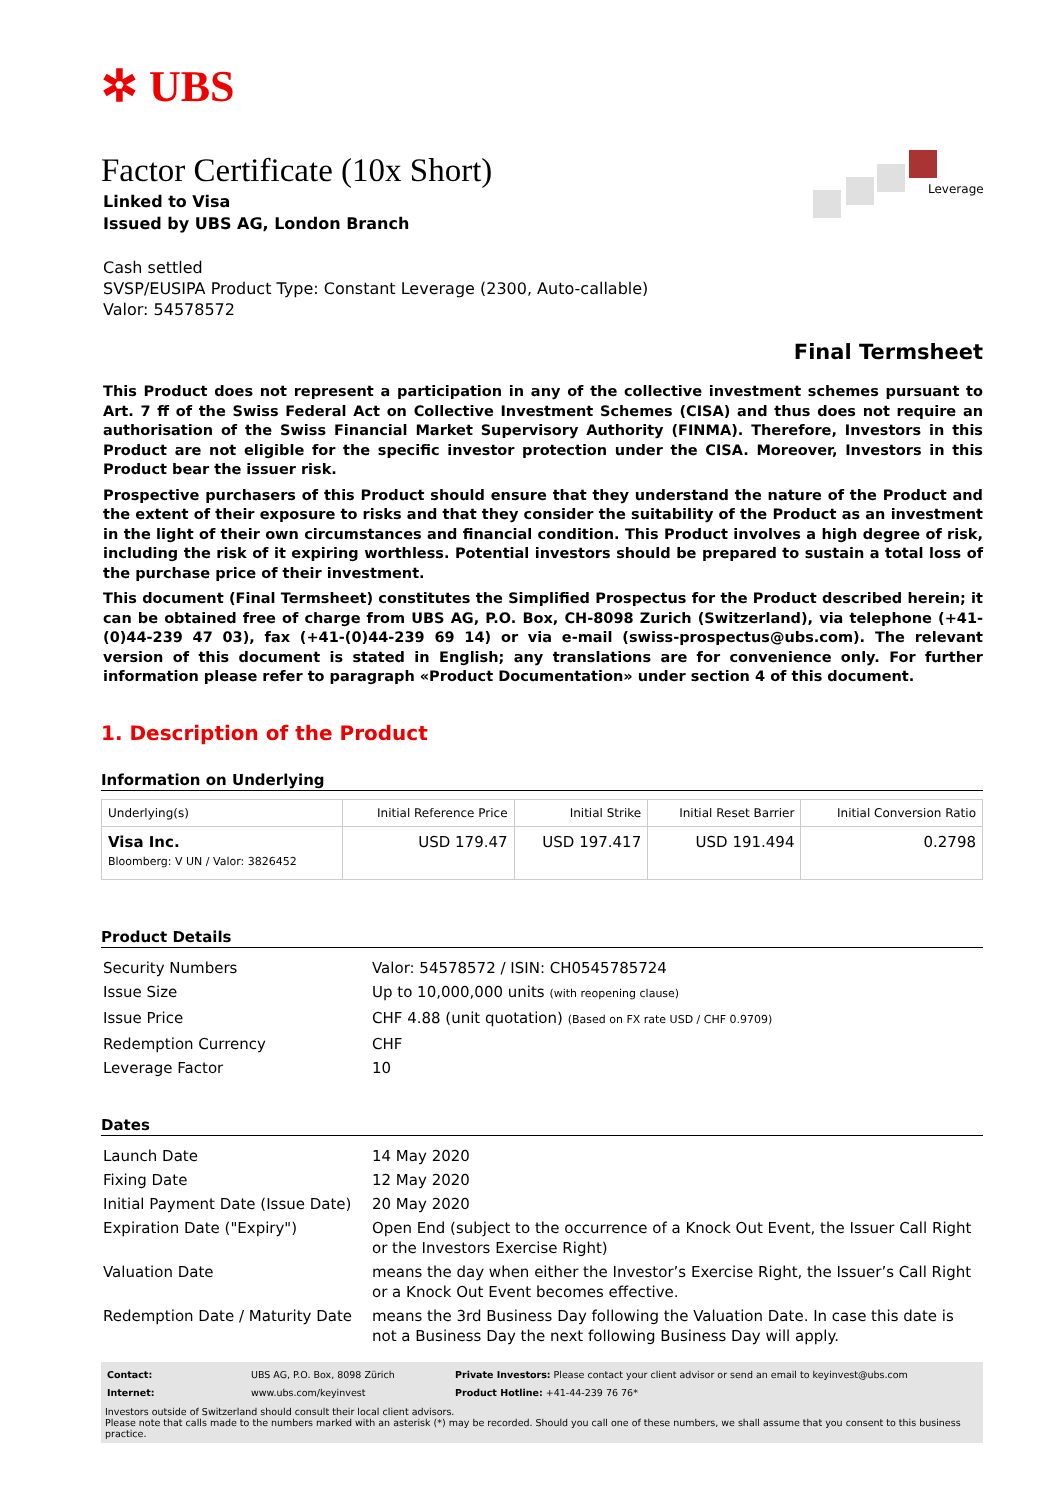✲ UBS
Leverage
Factor Certificate (10x Short)
Linked to Visa
Issued by UBS AG, London Branch
Cash settled
SVSP/EUSIPA Product Type: Constant Leverage (2300, Auto-callable)
Valor: 54578572
Final Termsheet
This Product does not represent a participation in any of the collective investment schemes pursuant to Art. 7 ff of the Swiss Federal Act on Collective Investment Schemes (CISA) and thus does not require an authorisation of the Swiss Financial Market Supervisory Authority (FINMA). Therefore, Investors in this Product are not eligible for the specific investor protection under the CISA. Moreover, Investors in this Product bear the issuer risk.
Prospective purchasers of this Product should ensure that they understand the nature of the Product and the extent of their exposure to risks and that they consider the suitability of the Product as an investment in the light of their own circumstances and financial condition. This Product involves a high degree of risk, including the risk of it expiring worthless. Potential investors should be prepared to sustain a total loss of the purchase price of their investment.
This document (Final Termsheet) constitutes the Simplified Prospectus for the Product described herein; it can be obtained free of charge from UBS AG, P.O. Box, CH-8098 Zurich (Switzerland), via telephone (+41-(0)44-239 47 03), fax (+41-(0)44-239 69 14) or via e-mail (swiss-prospectus@ubs.com). The relevant version of this document is stated in English; any translations are for convenience only. For further information please refer to paragraph «Product Documentation» under section 4 of this document.
1. Description of the Product
Information on Underlying
| Underlying(s) | Initial Reference Price | Initial Strike | Initial Reset Barrier | Initial Conversion Ratio |
| --- | --- | --- | --- | --- |
| Visa Inc. Bloomberg: V UN / Valor: 3826452 | USD 179.47 | USD 197.417 | USD 191.494 | 0.2798 |
Product Details
| Security Numbers | Valor: 54578572 / ISIN: CH0545785724 |
| Issue Size | Up to 10,000,000 units (with reopening clause) |
| Issue Price | CHF 4.88 (unit quotation) (Based on FX rate USD / CHF 0.9709) |
| Redemption Currency | CHF |
| Leverage Factor | 10 |
Dates
| Launch Date | 14 May 2020 |
| Fixing Date | 12 May 2020 |
| Initial Payment Date (Issue Date) | 20 May 2020 |
| Expiration Date ("Expiry") | Open End (subject to the occurrence of a Knock Out Event, the Issuer Call Right or the Investors Exercise Right) |
| Valuation Date | means the day when either the Investor’s Exercise Right, the Issuer’s Call Right or a Knock Out Event becomes effective. |
| Redemption Date / Maturity Date | means the 3rd Business Day following the Valuation Date. In case this date is not a Business Day the next following Business Day will apply. |
| Contact: | UBS AG, P.O. Box, 8098 Zürich | Private Investors: Please contact your client advisor or send an email to keyinvest@ubs.com |
| Internet: | www.ubs.com/keyinvest | Product Hotline: +41-44-239 76 76* |
Investors outside of Switzerland should consult their local client advisors.
Please note that calls made to the numbers marked with an asterisk (*) may be recorded. Should you call one of these numbers, we shall assume that you consent to this business practice.